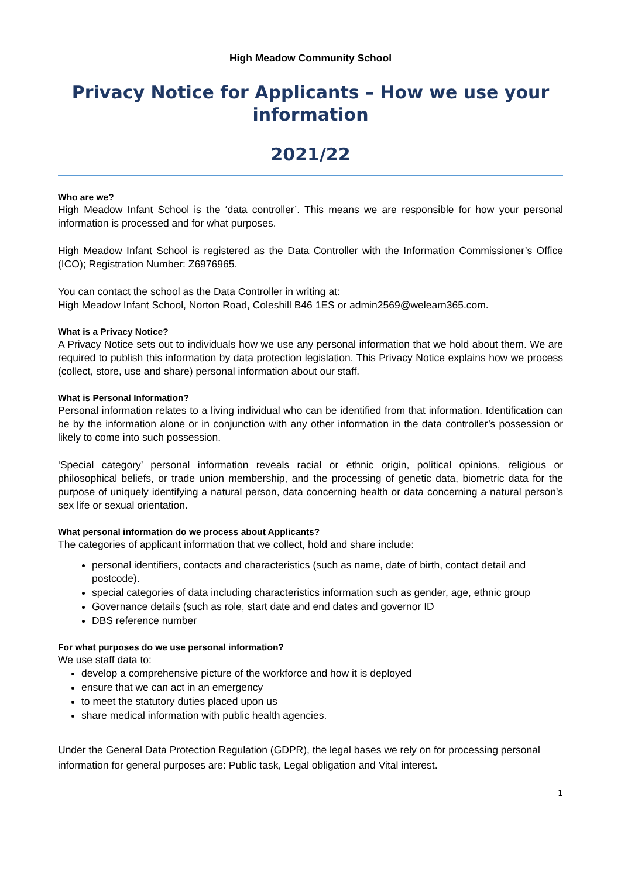High Meadow Community School
Privacy Notice for Applicants – How we use your information
2021/22
Who are we?
High Meadow Infant School is the ‘data controller’. This means we are responsible for how your personal information is processed and for what purposes.
High Meadow Infant School is registered as the Data Controller with the Information Commissioner’s Office (ICO); Registration Number: Z6976965.
You can contact the school as the Data Controller in writing at:
High Meadow Infant School, Norton Road, Coleshill B46 1ES or admin2569@welearn365.com.
What is a Privacy Notice?
A Privacy Notice sets out to individuals how we use any personal information that we hold about them. We are required to publish this information by data protection legislation. This Privacy Notice explains how we process (collect, store, use and share) personal information about our staff.
What is Personal Information?
Personal information relates to a living individual who can be identified from that information. Identification can be by the information alone or in conjunction with any other information in the data controller’s possession or likely to come into such possession.
‘Special category’ personal information reveals racial or ethnic origin, political opinions, religious or philosophical beliefs, or trade union membership, and the processing of genetic data, biometric data for the purpose of uniquely identifying a natural person, data concerning health or data concerning a natural person's sex life or sexual orientation.
What personal information do we process about Applicants?
The categories of applicant information that we collect, hold and share include:
personal identifiers, contacts and characteristics (such as name, date of birth, contact detail and postcode).
special categories of data including characteristics information such as gender, age, ethnic group
Governance details (such as role, start date and end dates and governor ID
DBS reference number
For what purposes do we use personal information?
We use staff data to:
develop a comprehensive picture of the workforce and how it is deployed
ensure that we can act in an emergency
to meet the statutory duties placed upon us
share medical information with public health agencies.
Under the General Data Protection Regulation (GDPR), the legal bases we rely on for processing personal information for general purposes are: Public task, Legal obligation and Vital interest.
1